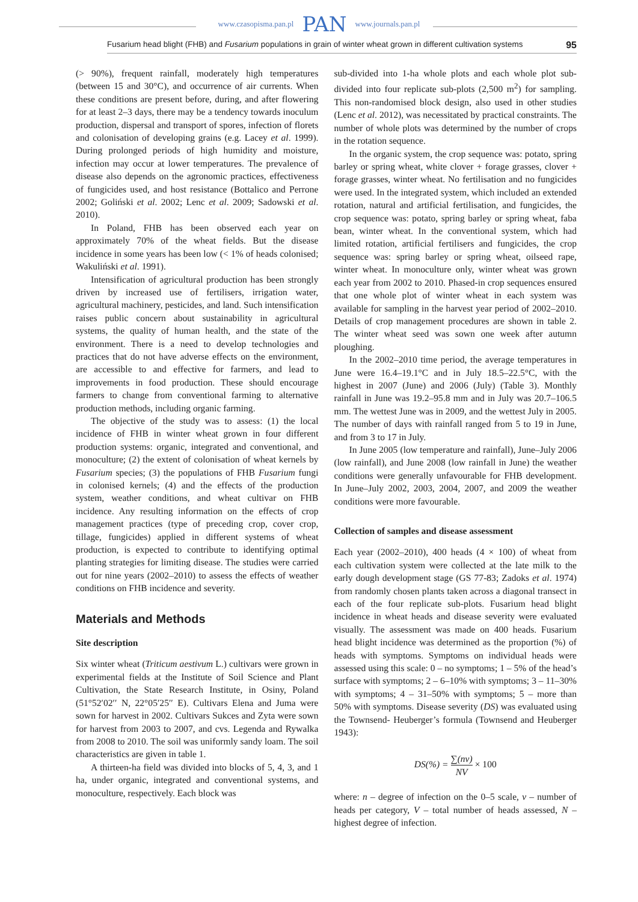www.czasopisma.pan.pl PAN www.journals.pan.pl
Fusarium head blight (FHB) and Fusarium populations in grain of winter wheat grown in different cultivation systems 95
(> 90%), frequent rainfall, moderately high temperatures (between 15 and 30°C), and occurrence of air currents. When these conditions are present before, during, and after flowering for at least 2–3 days, there may be a tendency towards inoculum production, dispersal and transport of spores, infection of florets and colonisation of developing grains (e.g. Lacey et al. 1999). During prolonged periods of high humidity and moisture, infection may occur at lower temperatures. The prevalence of disease also depends on the agronomic practices, effectiveness of fungicides used, and host resistance (Bottalico and Perrone 2002; Goliński et al. 2002; Lenc et al. 2009; Sadowski et al. 2010).
In Poland, FHB has been observed each year on approximately 70% of the wheat fields. But the disease incidence in some years has been low (< 1% of heads colonised; Wakuliński et al. 1991).
Intensification of agricultural production has been strongly driven by increased use of fertilisers, irrigation water, agricultural machinery, pesticides, and land. Such intensification raises public concern about sustainability in agricultural systems, the quality of human health, and the state of the environment. There is a need to develop technologies and practices that do not have adverse effects on the environment, are accessible to and effective for farmers, and lead to improvements in food production. These should encourage farmers to change from conventional farming to alternative production methods, including organic farming.
The objective of the study was to assess: (1) the local incidence of FHB in winter wheat grown in four different production systems: organic, integrated and conventional, and monoculture; (2) the extent of colonisation of wheat kernels by Fusarium species; (3) the populations of FHB Fusarium fungi in colonised kernels; (4) and the effects of the production system, weather conditions, and wheat cultivar on FHB incidence. Any resulting information on the effects of crop management practices (type of preceding crop, cover crop, tillage, fungicides) applied in different systems of wheat production, is expected to contribute to identifying optimal planting strategies for limiting disease. The studies were carried out for nine years (2002–2010) to assess the effects of weather conditions on FHB incidence and severity.
Materials and Methods
Site description
Six winter wheat (Triticum aestivum L.) cultivars were grown in experimental fields at the Institute of Soil Science and Plant Cultivation, the State Research Institute, in Osiny, Poland (51°52′02′′ N, 22°05′25′′ E). Cultivars Elena and Juma were sown for harvest in 2002. Cultivars Sukces and Zyta were sown for harvest from 2003 to 2007, and cvs. Legenda and Rywalka from 2008 to 2010. The soil was uniformly sandy loam. The soil characteristics are given in table 1.
A thirteen-ha field was divided into blocks of 5, 4, 3, and 1 ha, under organic, integrated and conventional systems, and monoculture, respectively. Each block was
sub-divided into 1-ha whole plots and each whole plot sub-divided into four replicate sub-plots (2,500 m<sup>2</sup>) for sampling. This non-randomised block design, also used in other studies (Lenc et al. 2012), was necessitated by practical constraints. The number of whole plots was determined by the number of crops in the rotation sequence.
In the organic system, the crop sequence was: potato, spring barley or spring wheat, white clover + forage grasses, clover + forage grasses, winter wheat. No fertilisation and no fungicides were used. In the integrated system, which included an extended rotation, natural and artificial fertilisation, and fungicides, the crop sequence was: potato, spring barley or spring wheat, faba bean, winter wheat. In the conventional system, which had limited rotation, artificial fertilisers and fungicides, the crop sequence was: spring barley or spring wheat, oilseed rape, winter wheat. In monoculture only, winter wheat was grown each year from 2002 to 2010. Phased-in crop sequences ensured that one whole plot of winter wheat in each system was available for sampling in the harvest year period of 2002–2010. Details of crop management procedures are shown in table 2. The winter wheat seed was sown one week after autumn ploughing.
In the 2002–2010 time period, the average temperatures in June were 16.4–19.1°C and in July 18.5–22.5°C, with the highest in 2007 (June) and 2006 (July) (Table 3). Monthly rainfall in June was 19.2–95.8 mm and in July was 20.7–106.5 mm. The wettest June was in 2009, and the wettest July in 2005. The number of days with rainfall ranged from 5 to 19 in June, and from 3 to 17 in July.
In June 2005 (low temperature and rainfall), June–July 2006 (low rainfall), and June 2008 (low rainfall in June) the weather conditions were generally unfavourable for FHB development. In June–July 2002, 2003, 2004, 2007, and 2009 the weather conditions were more favourable.
Collection of samples and disease assessment
Each year (2002–2010), 400 heads (4 × 100) of wheat from each cultivation system were collected at the late milk to the early dough development stage (GS 77-83; Zadoks et al. 1974) from randomly chosen plants taken across a diagonal transect in each of the four replicate sub-plots. Fusarium head blight incidence in wheat heads and disease severity were evaluated visually. The assessment was made on 400 heads. Fusarium head blight incidence was determined as the proportion (%) of heads with symptoms. Symptoms on individual heads were assessed using this scale: 0 – no symptoms; 1 – 5% of the head’s surface with symptoms; 2 – 6–10% with symptoms; 3 – 11–30% with symptoms; 4 – 31–50% with symptoms; 5 – more than 50% with symptoms. Disease severity (DS) was evaluated using the Townsend- Heuberger’s formula (Townsend and Heuberger 1943):
DS(%) = ∑(nv) NV × 100
where: n – degree of infection on the 0–5 scale, v – number of heads per category, V – total number of heads assessed, N – highest degree of infection.